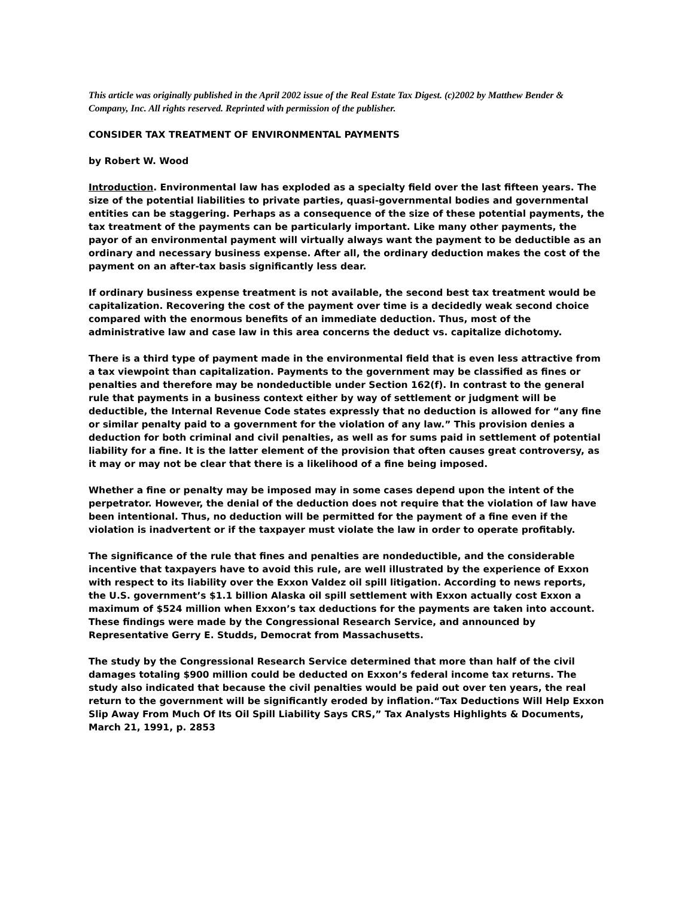This article was originally published in the April 2002 issue of the Real Estate Tax Digest. (c)2002 by Matthew Bender & Company, Inc. All rights reserved. Reprinted with permission of the publisher.
CONSIDER TAX TREATMENT OF ENVIRONMENTAL PAYMENTS
by Robert W. Wood
Introduction. Environmental law has exploded as a specialty field over the last fifteen years. The size of the potential liabilities to private parties, quasi-governmental bodies and governmental entities can be staggering. Perhaps as a consequence of the size of these potential payments, the tax treatment of the payments can be particularly important. Like many other payments, the payor of an environmental payment will virtually always want the payment to be deductible as an ordinary and necessary business expense. After all, the ordinary deduction makes the cost of the payment on an after-tax basis significantly less dear.
If ordinary business expense treatment is not available, the second best tax treatment would be capitalization. Recovering the cost of the payment over time is a decidedly weak second choice compared with the enormous benefits of an immediate deduction. Thus, most of the administrative law and case law in this area concerns the deduct vs. capitalize dichotomy.
There is a third type of payment made in the environmental field that is even less attractive from a tax viewpoint than capitalization. Payments to the government may be classified as fines or penalties and therefore may be nondeductible under Section 162(f). In contrast to the general rule that payments in a business context either by way of settlement or judgment will be deductible, the Internal Revenue Code states expressly that no deduction is allowed for “any fine or similar penalty paid to a government for the violation of any law.” This provision denies a deduction for both criminal and civil penalties, as well as for sums paid in settlement of potential liability for a fine. It is the latter element of the provision that often causes great controversy, as it may or may not be clear that there is a likelihood of a fine being imposed.
Whether a fine or penalty may be imposed may in some cases depend upon the intent of the perpetrator. However, the denial of the deduction does not require that the violation of law have been intentional. Thus, no deduction will be permitted for the payment of a fine even if the violation is inadvertent or if the taxpayer must violate the law in order to operate profitably.
The significance of the rule that fines and penalties are nondeductible, and the considerable incentive that taxpayers have to avoid this rule, are well illustrated by the experience of Exxon with respect to its liability over the Exxon Valdez oil spill litigation. According to news reports, the U.S. government’s $1.1 billion Alaska oil spill settlement with Exxon actually cost Exxon a maximum of $524 million when Exxon’s tax deductions for the payments are taken into account. These findings were made by the Congressional Research Service, and announced by Representative Gerry E. Studds, Democrat from Massachusetts.
The study by the Congressional Research Service determined that more than half of the civil damages totaling $900 million could be deducted on Exxon’s federal income tax returns. The study also indicated that because the civil penalties would be paid out over ten years, the real return to the government will be significantly eroded by inflation.“Tax Deductions Will Help Exxon Slip Away From Much Of Its Oil Spill Liability Says CRS,” Tax Analysts Highlights & Documents, March 21, 1991, p. 2853